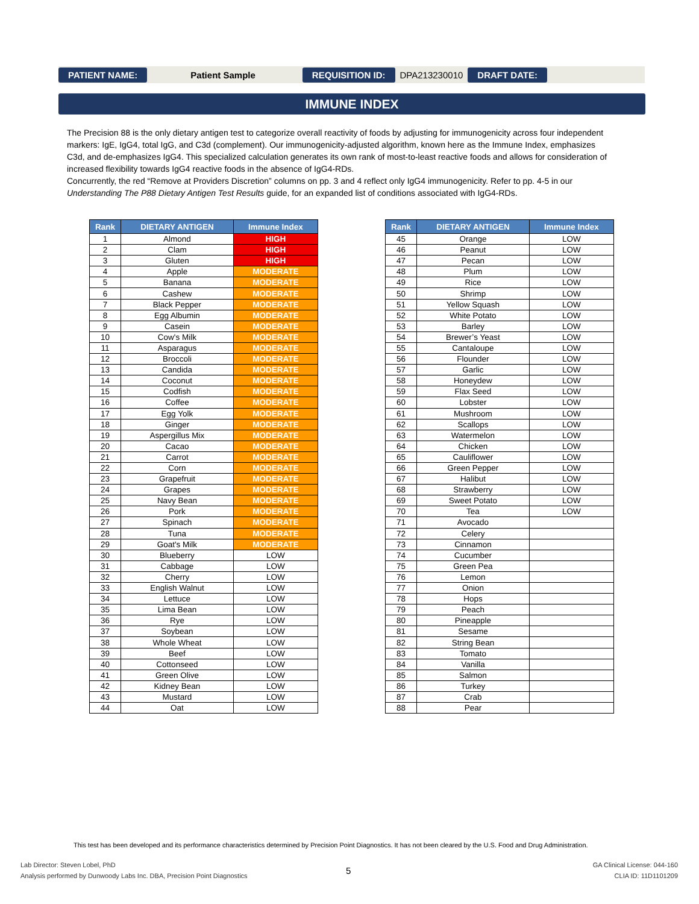PATIENT NAME: Patient Sample REQUISITION ID: DPA213230010 DRAFT DATE:
IMMUNE INDEX
The Precision 88 is the only dietary antigen test to categorize overall reactivity of foods by adjusting for immunogenicity across four independent markers: IgE, IgG4, total IgG, and C3d (complement). Our immunogenicity-adjusted algorithm, known here as the Immune Index, emphasizes C3d, and de-emphasizes IgG4. This specialized calculation generates its own rank of most-to-least reactive foods and allows for consideration of increased flexibility towards IgG4 reactive foods in the absence of IgG4-RDs.
Concurrently, the red “Remove at Providers Discretion” columns on pp. 3 and 4 reflect only IgG4 immunogenicity. Refer to pp. 4-5 in our Understanding The P88 Dietary Antigen Test Results guide, for an expanded list of conditions associated with IgG4-RDs.
| Rank | DIETARY ANTIGEN | Immune Index |
| --- | --- | --- |
| 1 | Almond | HIGH |
| 2 | Clam | HIGH |
| 3 | Gluten | HIGH |
| 4 | Apple | MODERATE |
| 5 | Banana | MODERATE |
| 6 | Cashew | MODERATE |
| 7 | Black Pepper | MODERATE |
| 8 | Egg Albumin | MODERATE |
| 9 | Casein | MODERATE |
| 10 | Cow's Milk | MODERATE |
| 11 | Asparagus | MODERATE |
| 12 | Broccoli | MODERATE |
| 13 | Candida | MODERATE |
| 14 | Coconut | MODERATE |
| 15 | Codfish | MODERATE |
| 16 | Coffee | MODERATE |
| 17 | Egg Yolk | MODERATE |
| 18 | Ginger | MODERATE |
| 19 | Aspergillus Mix | MODERATE |
| 20 | Cacao | MODERATE |
| 21 | Carrot | MODERATE |
| 22 | Corn | MODERATE |
| 23 | Grapefruit | MODERATE |
| 24 | Grapes | MODERATE |
| 25 | Navy Bean | MODERATE |
| 26 | Pork | MODERATE |
| 27 | Spinach | MODERATE |
| 28 | Tuna | MODERATE |
| 29 | Goat's Milk | MODERATE |
| 30 | Blueberry | LOW |
| 31 | Cabbage | LOW |
| 32 | Cherry | LOW |
| 33 | English Walnut | LOW |
| 34 | Lettuce | LOW |
| 35 | Lima Bean | LOW |
| 36 | Rye | LOW |
| 37 | Soybean | LOW |
| 38 | Whole Wheat | LOW |
| 39 | Beef | LOW |
| 40 | Cottonseed | LOW |
| 41 | Green Olive | LOW |
| 42 | Kidney Bean | LOW |
| 43 | Mustard | LOW |
| 44 | Oat | LOW |
| Rank | DIETARY ANTIGEN | Immune Index |
| --- | --- | --- |
| 45 | Orange | LOW |
| 46 | Peanut | LOW |
| 47 | Pecan | LOW |
| 48 | Plum | LOW |
| 49 | Rice | LOW |
| 50 | Shrimp | LOW |
| 51 | Yellow Squash | LOW |
| 52 | White Potato | LOW |
| 53 | Barley | LOW |
| 54 | Brewer’s Yeast | LOW |
| 55 | Cantaloupe | LOW |
| 56 | Flounder | LOW |
| 57 | Garlic | LOW |
| 58 | Honeydew | LOW |
| 59 | Flax Seed | LOW |
| 60 | Lobster | LOW |
| 61 | Mushroom | LOW |
| 62 | Scallops | LOW |
| 63 | Watermelon | LOW |
| 64 | Chicken | LOW |
| 65 | Cauliflower | LOW |
| 66 | Green Pepper | LOW |
| 67 | Halibut | LOW |
| 68 | Strawberry | LOW |
| 69 | Sweet Potato | LOW |
| 70 | Tea | LOW |
| 71 | Avocado | |
| 72 | Celery | |
| 73 | Cinnamon | |
| 74 | Cucumber | |
| 75 | Green Pea | |
| 76 | Lemon | |
| 77 | Onion | |
| 78 | Hops | |
| 79 | Peach | |
| 80 | Pineapple | |
| 81 | Sesame | |
| 82 | String Bean | |
| 83 | Tomato | |
| 84 | Vanilla | |
| 85 | Salmon | |
| 86 | Turkey | |
| 87 | Crab | |
| 88 | Pear | |
This test has been developed and its performance characteristics determined by Precision Point Diagnostics. It has not been cleared by the U.S. Food and Drug Administration.
Lab Director: Steven Lobel, PhD
Analysis performed by Dunwoody Labs Inc. DBA, Precision Point Diagnostics
5
GA Clinical License: 044-160
CLIA ID: 11D1101209